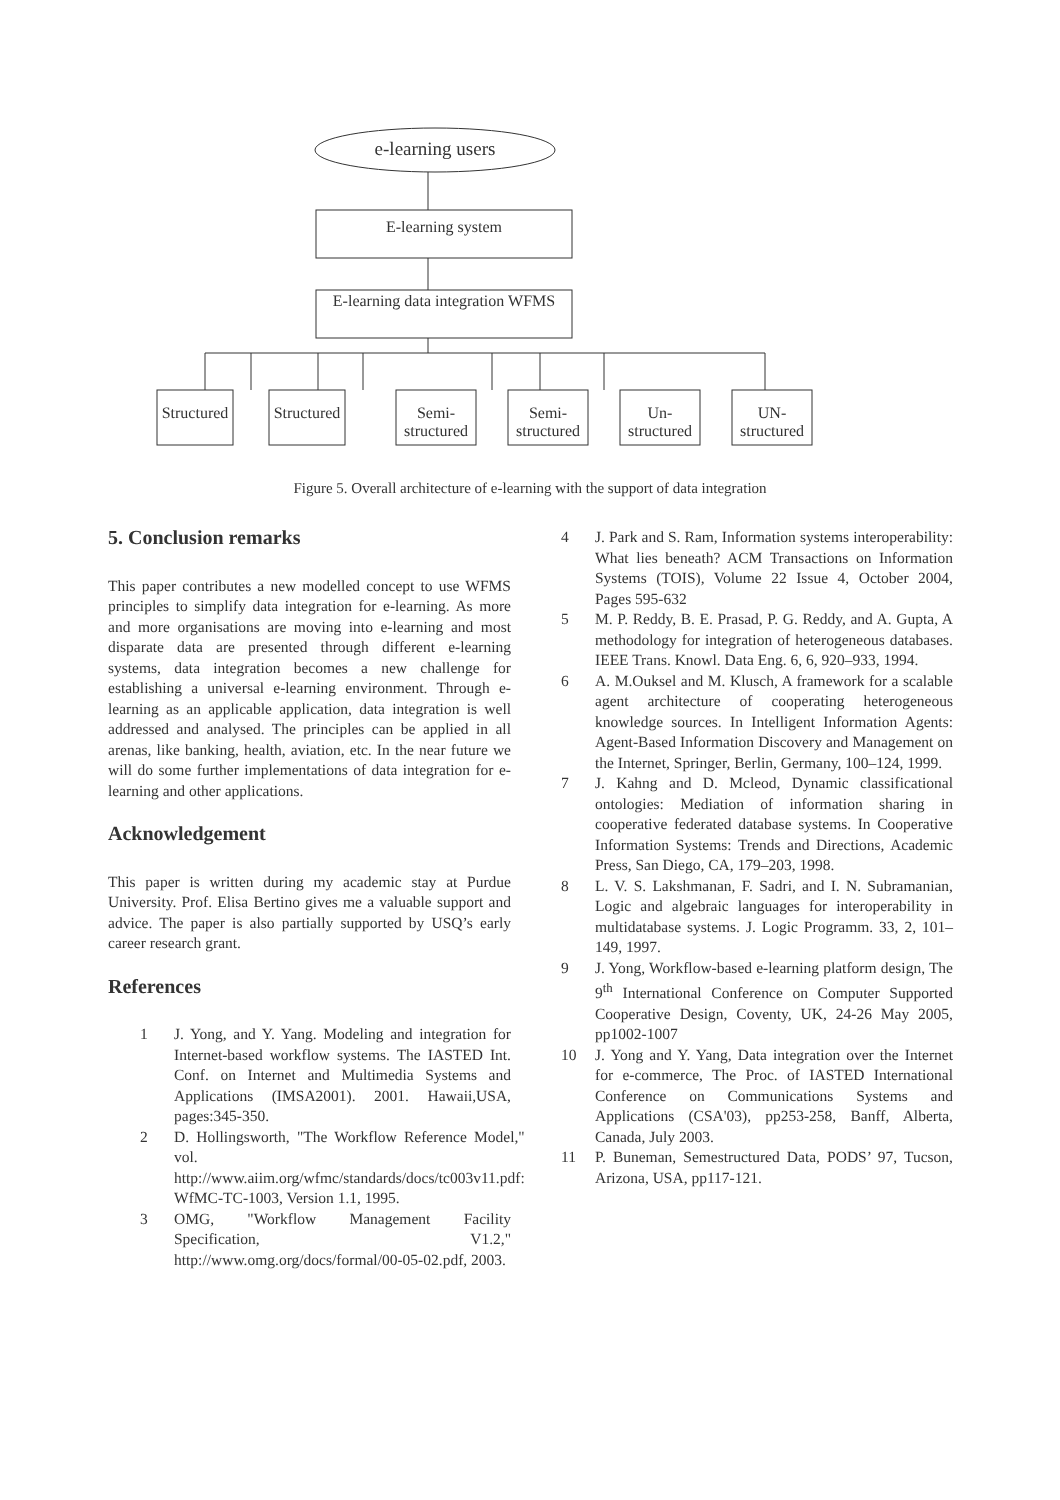e-learning users
E-learning system
E-learning data integration WFMS
Structured
Structured
Semi- structured
Semi- structured
Un- structured
UN- structured
Figure 5. Overall architecture of e-learning with the support of data integration
5. Conclusion remarks
This paper contributes a new modelled concept to use WFMS principles to simplify data integration for e-learning. As more and more organisations are moving into e-learning and most disparate data are presented through different e-learning systems, data integration becomes a new challenge for establishing a universal e-learning environment. Through e-learning as an applicable application, data integration is well addressed and analysed. The principles can be applied in all arenas, like banking, health, aviation, etc. In the near future we will do some further implementations of data integration for e-learning and other applications.
Acknowledgement
This paper is written during my academic stay at Purdue University. Prof. Elisa Bertino gives me a valuable support and advice. The paper is also partially supported by USQ’s early career research grant.
References
1 J. Yong, and Y. Yang. Modeling and integration for Internet-based workflow systems. The IASTED Int. Conf. on Internet and Multimedia Systems and Applications (IMSA2001). 2001. Hawaii,USA, pages:345-350.
2 D. Hollingsworth, "The Workflow Reference Model," vol. http://www.aiim.org/wfmc/standards/docs/tc003v11.pdf: WfMC-TC-1003, Version 1.1, 1995.
3 OMG, "Workflow Management Facility Specification, V1.2," http://www.omg.org/docs/formal/00-05-02.pdf, 2003.
4 J. Park and S. Ram, Information systems interoperability: What lies beneath? ACM Transactions on Information Systems (TOIS), Volume 22 Issue 4, October 2004, Pages 595-632
5 M. P. Reddy, B. E. Prasad, P. G. Reddy, and A. Gupta, A methodology for integration of heterogeneous databases. IEEE Trans. Knowl. Data Eng. 6, 6, 920–933, 1994.
6 A. M.Ouksel and M. Klusch, A framework for a scalable agent architecture of cooperating heterogeneous knowledge sources. In Intelligent Information Agents: Agent-Based Information Discovery and Management on the Internet, Springer, Berlin, Germany, 100–124, 1999.
7 J. Kahng and D. Mcleod, Dynamic classificational ontologies: Mediation of information sharing in cooperative federated database systems. In Cooperative Information Systems: Trends and Directions, Academic Press, San Diego, CA, 179–203, 1998.
8 L. V. S. Lakshmanan, F. Sadri, and I. N. Subramanian, Logic and algebraic languages for interoperability in multidatabase systems. J. Logic Programm. 33, 2, 101–149, 1997.
9 J. Yong, Workflow-based e-learning platform design, The 9<sup>th</sup> International Conference on Computer Supported Cooperative Design, Coventy, UK, 24-26 May 2005, pp1002-1007
10 J. Yong and Y. Yang, Data integration over the Internet for e-commerce, The Proc. of IASTED International Conference on Communications Systems and Applications (CSA'03), pp253-258, Banff, Alberta, Canada, July 2003.
11 P. Buneman, Semestructured Data, PODS’ 97, Tucson, Arizona, USA, pp117-121.